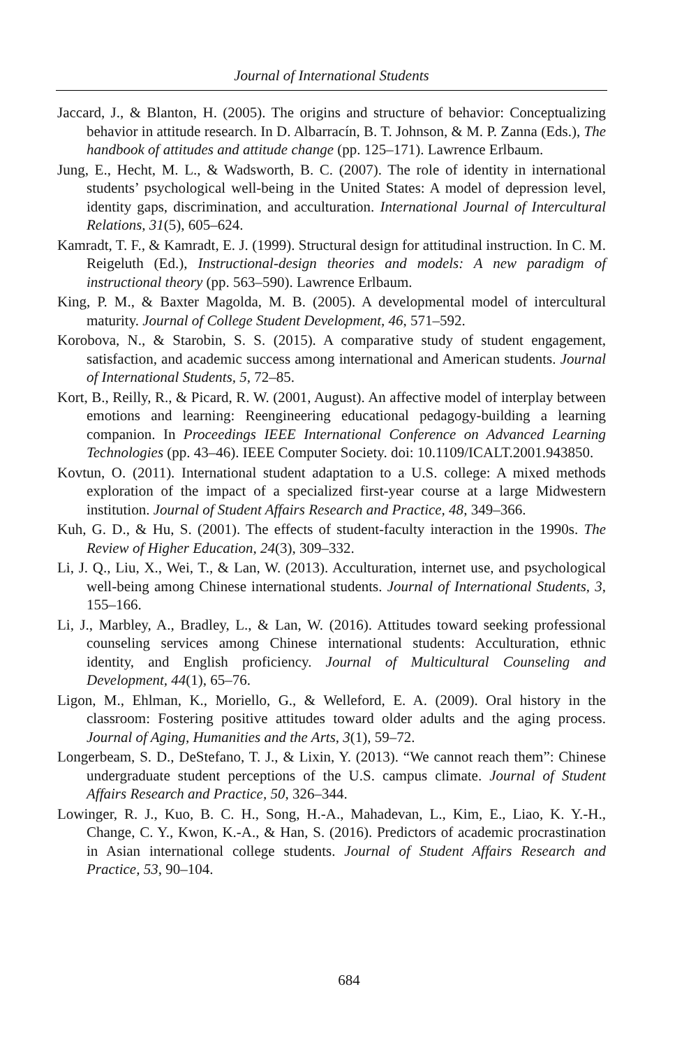Journal of International Students
Jaccard, J., & Blanton, H. (2005). The origins and structure of behavior: Conceptualizing behavior in attitude research. In D. Albarracín, B. T. Johnson, & M. P. Zanna (Eds.), The handbook of attitudes and attitude change (pp. 125–171). Lawrence Erlbaum.
Jung, E., Hecht, M. L., & Wadsworth, B. C. (2007). The role of identity in international students’ psychological well-being in the United States: A model of depression level, identity gaps, discrimination, and acculturation. International Journal of Intercultural Relations, 31(5), 605–624.
Kamradt, T. F., & Kamradt, E. J. (1999). Structural design for attitudinal instruction. In C. M. Reigeluth (Ed.), Instructional-design theories and models: A new paradigm of instructional theory (pp. 563–590). Lawrence Erlbaum.
King, P. M., & Baxter Magolda, M. B. (2005). A developmental model of intercultural maturity. Journal of College Student Development, 46, 571–592.
Korobova, N., & Starobin, S. S. (2015). A comparative study of student engagement, satisfaction, and academic success among international and American students. Journal of International Students, 5, 72–85.
Kort, B., Reilly, R., & Picard, R. W. (2001, August). An affective model of interplay between emotions and learning: Reengineering educational pedagogy-building a learning companion. In Proceedings IEEE International Conference on Advanced Learning Technologies (pp. 43–46). IEEE Computer Society. doi: 10.1109/ICALT.2001.943850.
Kovtun, O. (2011). International student adaptation to a U.S. college: A mixed methods exploration of the impact of a specialized first-year course at a large Midwestern institution. Journal of Student Affairs Research and Practice, 48, 349–366.
Kuh, G. D., & Hu, S. (2001). The effects of student-faculty interaction in the 1990s. The Review of Higher Education, 24(3), 309–332.
Li, J. Q., Liu, X., Wei, T., & Lan, W. (2013). Acculturation, internet use, and psychological well-being among Chinese international students. Journal of International Students, 3, 155–166.
Li, J., Marbley, A., Bradley, L., & Lan, W. (2016). Attitudes toward seeking professional counseling services among Chinese international students: Acculturation, ethnic identity, and English proficiency. Journal of Multicultural Counseling and Development, 44(1), 65–76.
Ligon, M., Ehlman, K., Moriello, G., & Welleford, E. A. (2009). Oral history in the classroom: Fostering positive attitudes toward older adults and the aging process. Journal of Aging, Humanities and the Arts, 3(1), 59–72.
Longerbeam, S. D., DeStefano, T. J., & Lixin, Y. (2013). “We cannot reach them”: Chinese undergraduate student perceptions of the U.S. campus climate. Journal of Student Affairs Research and Practice, 50, 326–344.
Lowinger, R. J., Kuo, B. C. H., Song, H.-A., Mahadevan, L., Kim, E., Liao, K. Y.-H., Change, C. Y., Kwon, K.-A., & Han, S. (2016). Predictors of academic procrastination in Asian international college students. Journal of Student Affairs Research and Practice, 53, 90–104.
684